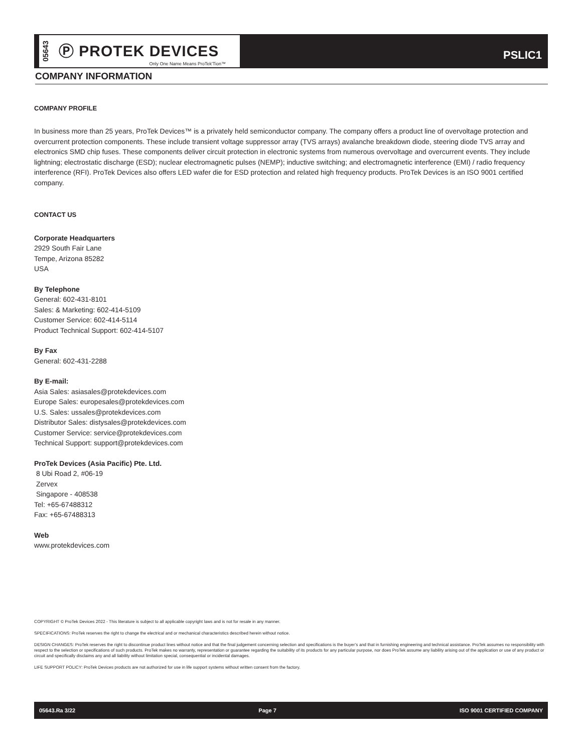05643 Ⓟ PROTEK DEVICES
Only One Name Means ProTek'Tion™
PSLIC1
COMPANY INFORMATION
COMPANY PROFILE
In business more than 25 years, ProTek Devices™ is a privately held semiconductor company. The company offers a product line of overvoltage protection and overcurrent protection components. These include transient voltage suppressor array (TVS arrays) avalanche breakdown diode, steering diode TVS array and electronics SMD chip fuses. These components deliver circuit protection in electronic systems from numerous overvoltage and overcurrent events. They include lightning; electrostatic discharge (ESD); nuclear electromagnetic pulses (NEMP); inductive switching; and electromagnetic interference (EMI) / radio frequency interference (RFI). ProTek Devices also offers LED wafer die for ESD protection and related high frequency products. ProTek Devices is an ISO 9001 certified company.
CONTACT US
Corporate Headquarters
2929 South Fair Lane
Tempe, Arizona 85282
USA
By Telephone
General: 602-431-8101
Sales: & Marketing: 602-414-5109
Customer Service: 602-414-5114
Product Technical Support: 602-414-5107
By Fax
General: 602-431-2288
By E-mail:
Asia Sales: asiasales@protekdevices.com
Europe Sales: europesales@protekdevices.com
U.S. Sales: ussales@protekdevices.com
Distributor Sales: distysales@protekdevices.com
Customer Service: service@protekdevices.com
Technical Support: support@protekdevices.com
ProTek Devices (Asia Pacific) Pte. Ltd.
8 Ubi Road 2, #06-19
Zervex
Singapore - 408538
Tel: +65-67488312
Fax: +65-67488313
Web
www.protekdevices.com
COPYRIGHT © ProTek Devices 2022 - This literature is subject to all applicable copyright laws and is not for resale in any manner.
SPECIFICATIONS: ProTek reserves the right to change the electrical and or mechanical characteristics described herein without notice.
DESIGN CHANGES: ProTek reserves the right to discontinue product lines without notice and that the final judgement concerning selection and specifications is the buyer’s and that in furnishing engineering and technical assistance. ProTek assumes no responsibility with respect to the selection or specifications of such products. ProTek makes no warranty, representation or guarantee regarding the suitability of its products for any particular purpose, nor does ProTek assume any liability arising out of the application or use of any product or circuit and specifically disclaims any and all liability without limitation special, consequential or incidental damages.
LIFE SUPPORT POLICY: ProTek Devices products are not authorized for use in life support systems without written consent from the factory.
05643.Ra 3/22 Page 7 ISO 9001 CERTIFIED COMPANY